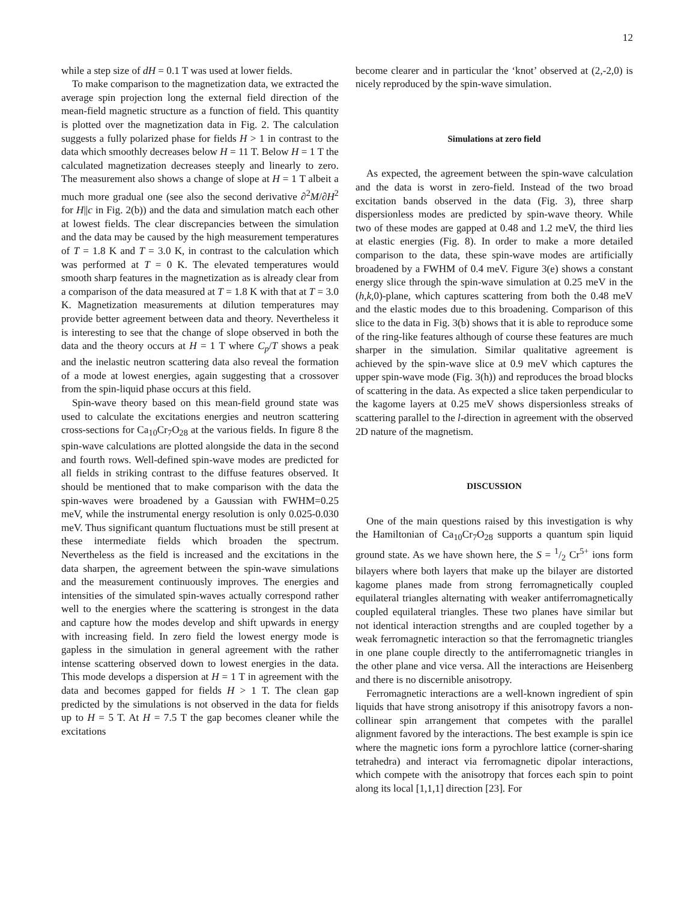12
while a step size of dH = 0.1 T was used at lower fields.
To make comparison to the magnetization data, we extracted the average spin projection long the external field direction of the mean-field magnetic structure as a function of field. This quantity is plotted over the magnetization data in Fig. 2. The calculation suggests a fully polarized phase for fields H > 1 in contrast to the data which smoothly decreases below H = 11 T. Below H = 1 T the calculated magnetization decreases steeply and linearly to zero. The measurement also shows a change of slope at H = 1 T albeit a much more gradual one (see also the second derivative ∂<sup>2</sup>M/∂H<sup>2</sup> for H||c in Fig. 2(b)) and the data and simulation match each other at lowest fields. The clear discrepancies between the simulation and the data may be caused by the high measurement temperatures of T = 1.8 K and T = 3.0 K, in contrast to the calculation which was performed at T = 0 K. The elevated temperatures would smooth sharp features in the magnetization as is already clear from a comparison of the data measured at T = 1.8 K with that at T = 3.0 K. Magnetization measurements at dilution temperatures may provide better agreement between data and theory. Nevertheless it is interesting to see that the change of slope observed in both the data and the theory occurs at H = 1 T where C<sub>p</sub>/T shows a peak and the inelastic neutron scattering data also reveal the formation of a mode at lowest energies, again suggesting that a crossover from the spin-liquid phase occurs at this field.
Spin-wave theory based on this mean-field ground state was used to calculate the excitations energies and neutron scattering cross-sections for Ca<sub>10</sub>Cr<sub>7</sub>O<sub>28</sub> at the various fields. In figure 8 the spin-wave calculations are plotted alongside the data in the second and fourth rows. Well-defined spin-wave modes are predicted for all fields in striking contrast to the diffuse features observed. It should be mentioned that to make comparison with the data the spin-waves were broadened by a Gaussian with FWHM=0.25 meV, while the instrumental energy resolution is only 0.025-0.030 meV. Thus significant quantum fluctuations must be still present at these intermediate fields which broaden the spectrum. Nevertheless as the field is increased and the excitations in the data sharpen, the agreement between the spin-wave simulations and the measurement continuously improves. The energies and intensities of the simulated spin-waves actually correspond rather well to the energies where the scattering is strongest in the data and capture how the modes develop and shift upwards in energy with increasing field. In zero field the lowest energy mode is gapless in the simulation in general agreement with the rather intense scattering observed down to lowest energies in the data. This mode develops a dispersion at H = 1 T in agreement with the data and becomes gapped for fields H > 1 T. The clean gap predicted by the simulations is not observed in the data for fields up to H = 5 T. At H = 7.5 T the gap becomes cleaner while the excitations
become clearer and in particular the ‘knot’ observed at (2,-2,0) is nicely reproduced by the spin-wave simulation.
Simulations at zero field
As expected, the agreement between the spin-wave calculation and the data is worst in zero-field. Instead of the two broad excitation bands observed in the data (Fig. 3), three sharp dispersionless modes are predicted by spin-wave theory. While two of these modes are gapped at 0.48 and 1.2 meV, the third lies at elastic energies (Fig. 8). In order to make a more detailed comparison to the data, these spin-wave modes are artificially broadened by a FWHM of 0.4 meV. Figure 3(e) shows a constant energy slice through the spin-wave simulation at 0.25 meV in the (h,k,0)-plane, which captures scattering from both the 0.48 meV and the elastic modes due to this broadening. Comparison of this slice to the data in Fig. 3(b) shows that it is able to reproduce some of the ring-like features although of course these features are much sharper in the simulation. Similar qualitative agreement is achieved by the spin-wave slice at 0.9 meV which captures the upper spin-wave mode (Fig. 3(h)) and reproduces the broad blocks of scattering in the data. As expected a slice taken perpendicular to the kagome layers at 0.25 meV shows dispersionless streaks of scattering parallel to the l-direction in agreement with the observed 2D nature of the magnetism.
DISCUSSION
One of the main questions raised by this investigation is why the Hamiltonian of Ca<sub>10</sub>Cr<sub>7</sub>O<sub>28</sub> supports a quantum spin liquid ground state. As we have shown here, the S = 1/2 Cr<sup>5+</sup> ions form bilayers where both layers that make up the bilayer are distorted kagome planes made from strong ferromagnetically coupled equilateral triangles alternating with weaker antiferromagnetically coupled equilateral triangles. These two planes have similar but not identical interaction strengths and are coupled together by a weak ferromagnetic interaction so that the ferromagnetic triangles in one plane couple directly to the antiferromagnetic triangles in the other plane and vice versa. All the interactions are Heisenberg and there is no discernible anisotropy.
Ferromagnetic interactions are a well-known ingredient of spin liquids that have strong anisotropy if this anisotropy favors a non-collinear spin arrangement that competes with the parallel alignment favored by the interactions. The best example is spin ice where the magnetic ions form a pyrochlore lattice (corner-sharing tetrahedra) and interact via ferromagnetic dipolar interactions, which compete with the anisotropy that forces each spin to point along its local [1,1,1] direction [23]. For